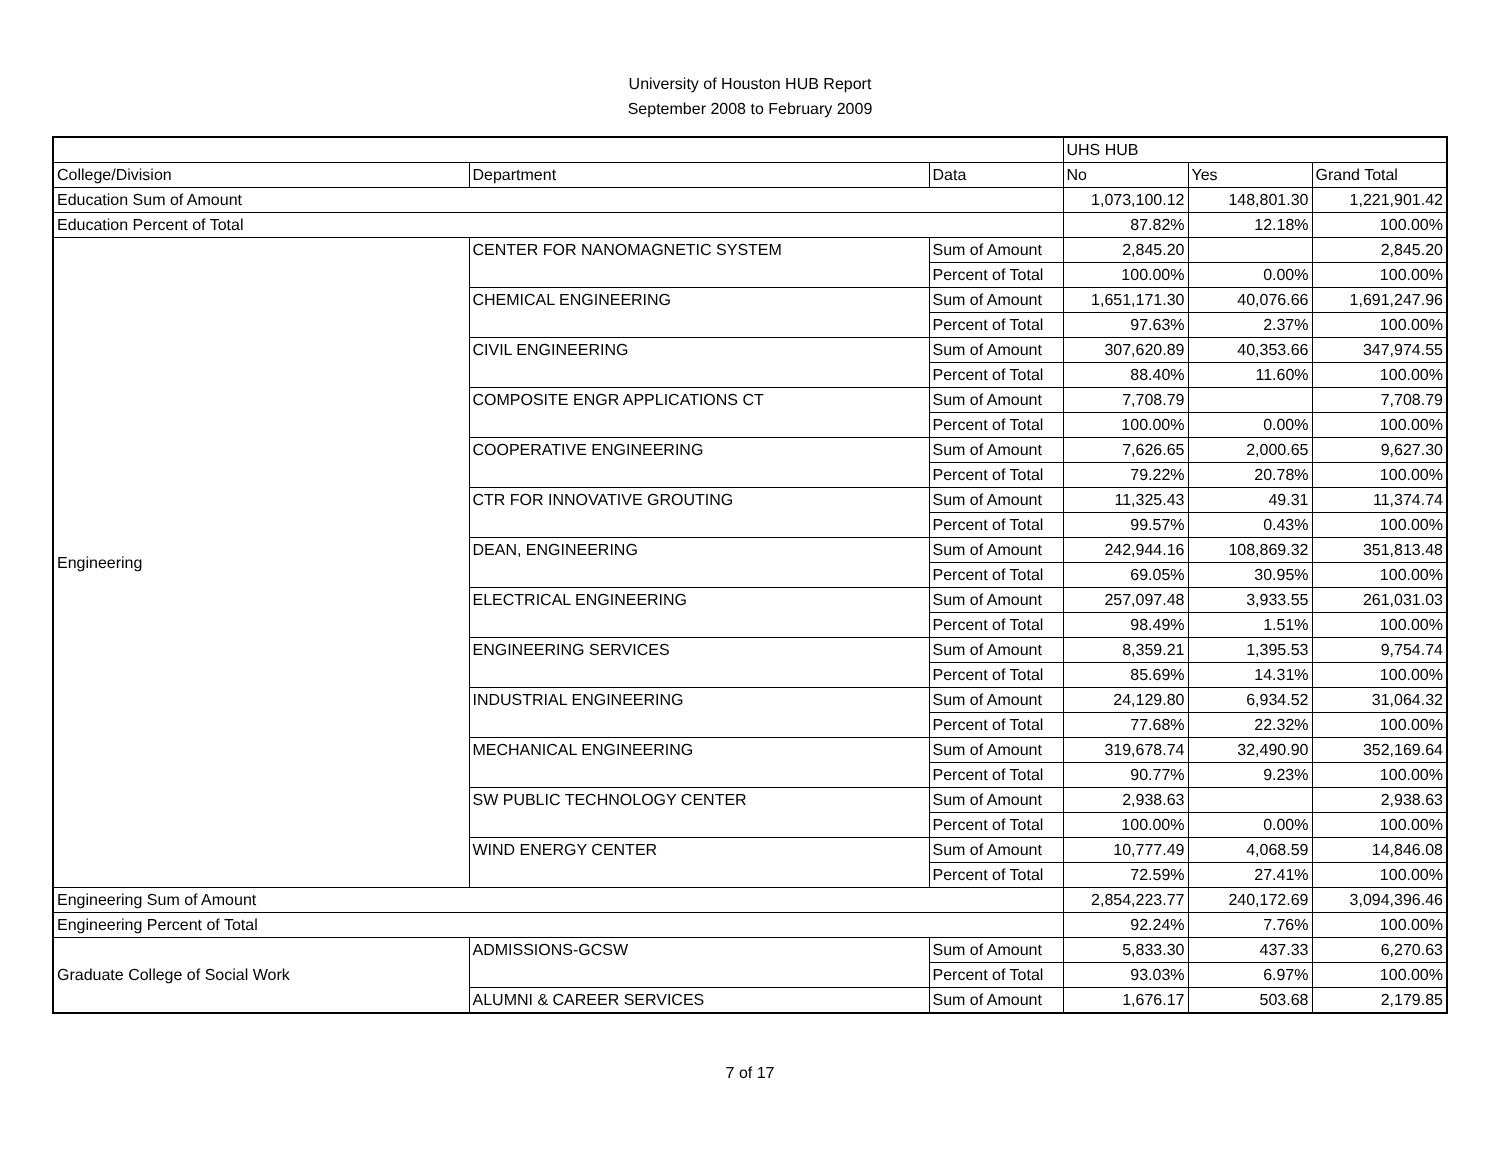University of Houston HUB Report
September 2008 to February 2009
| | | | UHS HUB | | |
| College/Division | Department | Data | No | Yes | Grand Total |
| Education Sum of Amount | | | 1,073,100.12 | 148,801.30 | 1,221,901.42 |
| Education Percent of Total | | | 87.82% | 12.18% | 100.00% |
| Engineering | CENTER FOR NANOMAGNETIC SYSTEM | Sum of Amount | 2,845.20 | | 2,845.20 |
| | | Percent of Total | 100.00% | 0.00% | 100.00% |
| | CHEMICAL ENGINEERING | Sum of Amount | 1,651,171.30 | 40,076.66 | 1,691,247.96 |
| | | Percent of Total | 97.63% | 2.37% | 100.00% |
| | CIVIL ENGINEERING | Sum of Amount | 307,620.89 | 40,353.66 | 347,974.55 |
| | | Percent of Total | 88.40% | 11.60% | 100.00% |
| | COMPOSITE ENGR APPLICATIONS CT | Sum of Amount | 7,708.79 | | 7,708.79 |
| | | Percent of Total | 100.00% | 0.00% | 100.00% |
| | COOPERATIVE ENGINEERING | Sum of Amount | 7,626.65 | 2,000.65 | 9,627.30 |
| | | Percent of Total | 79.22% | 20.78% | 100.00% |
| | CTR FOR INNOVATIVE GROUTING | Sum of Amount | 11,325.43 | 49.31 | 11,374.74 |
| | | Percent of Total | 99.57% | 0.43% | 100.00% |
| | DEAN, ENGINEERING | Sum of Amount | 242,944.16 | 108,869.32 | 351,813.48 |
| | | Percent of Total | 69.05% | 30.95% | 100.00% |
| | ELECTRICAL ENGINEERING | Sum of Amount | 257,097.48 | 3,933.55 | 261,031.03 |
| | | Percent of Total | 98.49% | 1.51% | 100.00% |
| | ENGINEERING SERVICES | Sum of Amount | 8,359.21 | 1,395.53 | 9,754.74 |
| | | Percent of Total | 85.69% | 14.31% | 100.00% |
| | INDUSTRIAL ENGINEERING | Sum of Amount | 24,129.80 | 6,934.52 | 31,064.32 |
| | | Percent of Total | 77.68% | 22.32% | 100.00% |
| | MECHANICAL ENGINEERING | Sum of Amount | 319,678.74 | 32,490.90 | 352,169.64 |
| | | Percent of Total | 90.77% | 9.23% | 100.00% |
| | SW PUBLIC TECHNOLOGY CENTER | Sum of Amount | 2,938.63 | | 2,938.63 |
| | | Percent of Total | 100.00% | 0.00% | 100.00% |
| | WIND ENERGY CENTER | Sum of Amount | 10,777.49 | 4,068.59 | 14,846.08 |
| | | Percent of Total | 72.59% | 27.41% | 100.00% |
| Engineering Sum of Amount | | | 2,854,223.77 | 240,172.69 | 3,094,396.46 |
| Engineering Percent of Total | | | 92.24% | 7.76% | 100.00% |
| Graduate College of Social Work | ADMISSIONS-GCSW | Sum of Amount | 5,833.30 | 437.33 | 6,270.63 |
| | | Percent of Total | 93.03% | 6.97% | 100.00% |
| | ALUMNI & CAREER SERVICES | Sum of Amount | 1,676.17 | 503.68 | 2,179.85 |
7 of 17